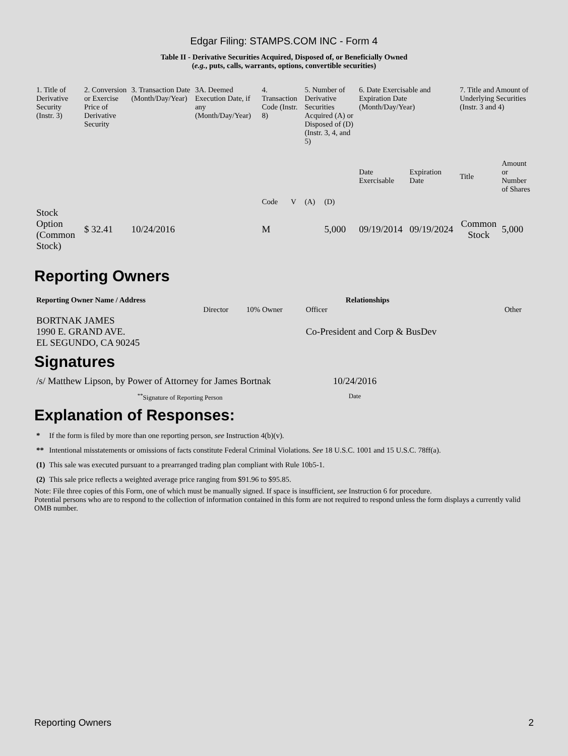Edgar Filing: STAMPS.COM INC - Form 4
Table II - Derivative Securities Acquired, Disposed of, or Beneficially Owned
(e.g., puts, calls, warrants, options, convertible securities)
| 1. Title of Derivative Security (Instr. 3) | 2. Conversion or Exercise Price of Derivative Security | 3. Transaction Date (Month/Day/Year) | 3A. Deemed Execution Date, if any (Month/Day/Year) | 4. Transaction Code (Instr. 8) | | 5. Number of Derivative Securities Acquired (A) or Disposed of (D) (Instr. 3, 4, and 5) | | 6. Date Exercisable and Expiration Date (Month/Day/Year) | | 7. Title and Amount of Underlying Securities (Instr. 3 and 4) | |
| --- | --- | --- | --- | --- | --- | --- | --- | --- | --- | --- | --- |
| | | | | Code | V | (A) | (D) | Date Exercisable | Expiration Date | Title | Amount or Number of Shares |
| Stock Option (Common Stock) | $ 32.41 | 10/24/2016 | | M | | | 5,000 | 09/19/2014 | 09/19/2024 | Common Stock | 5,000 |
Reporting Owners
| Reporting Owner Name / Address | Relationships | | | |
| --- | --- | --- | --- | --- |
| | Director | 10% Owner | Officer | Other |
| BORTNAK JAMES 1990 E. GRAND AVE. EL SEGUNDO, CA 90245 | | | Co-President and Corp & BusDev | |
Signatures
| /s/ Matthew Lipson, by Power of Attorney for James Bortnak | 10/24/2016 |
| <sup>**</sup> Signature of Reporting Person | Date |
Explanation of Responses:
| * | If the form is filed by more than one reporting person, see Instruction 4(b)(v). |
| ** | Intentional misstatements or omissions of facts constitute Federal Criminal Violations. See 18 U.S.C. 1001 and 15 U.S.C. 78ff(a). |
| (1) | This sale was executed pursuant to a prearranged trading plan compliant with Rule 10b5-1. |
| (2) | This sale price reflects a weighted average price ranging from $91.96 to $95.85. |
Note: File three copies of this Form, one of which must be manually signed. If space is insufficient, see Instruction 6 for procedure.
Potential persons who are to respond to the collection of information contained in this form are not required to respond unless the form displays a currently valid OMB number.
Reporting Owners 2